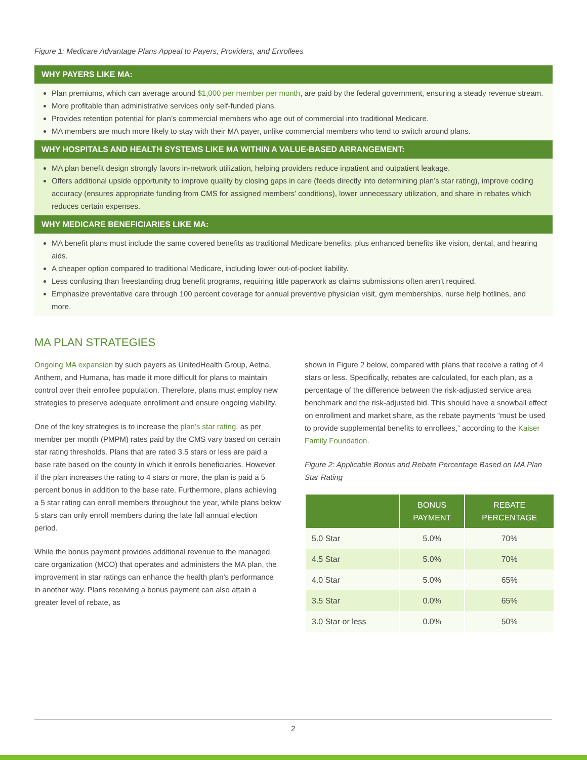Figure 1: Medicare Advantage Plans Appeal to Payers, Providers, and Enrollees
WHY PAYERS LIKE MA:
Plan premiums, which can average around $1,000 per member per month, are paid by the federal government, ensuring a steady revenue stream.
More profitable than administrative services only self-funded plans.
Provides retention potential for plan’s commercial members who age out of commercial into traditional Medicare.
MA members are much more likely to stay with their MA payer, unlike commercial members who tend to switch around plans.
WHY HOSPITALS AND HEALTH SYSTEMS LIKE MA WITHIN A VALUE-BASED ARRANGEMENT:
MA plan benefit design strongly favors in-network utilization, helping providers reduce inpatient and outpatient leakage.
Offers additional upside opportunity to improve quality by closing gaps in care (feeds directly into determining plan’s star rating), improve coding accuracy (ensures appropriate funding from CMS for assigned members’ conditions), lower unnecessary utilization, and share in rebates which reduces certain expenses.
WHY MEDICARE BENEFICIARIES LIKE MA:
MA benefit plans must include the same covered benefits as traditional Medicare benefits, plus enhanced benefits like vision, dental, and hearing aids.
A cheaper option compared to traditional Medicare, including lower out-of-pocket liability.
Less confusing than freestanding drug benefit programs, requiring little paperwork as claims submissions often aren’t required.
Emphasize preventative care through 100 percent coverage for annual preventive physician visit, gym memberships, nurse help hotlines, and more.
MA PLAN STRATEGIES
Ongoing MA expansion by such payers as UnitedHealth Group, Aetna, Anthem, and Humana, has made it more difficult for plans to maintain control over their enrollee population. Therefore, plans must employ new strategies to preserve adequate enrollment and ensure ongoing viability.
One of the key strategies is to increase the plan’s star rating, as per member per month (PMPM) rates paid by the CMS vary based on certain star rating thresholds. Plans that are rated 3.5 stars or less are paid a base rate based on the county in which it enrolls beneficiaries. However, if the plan increases the rating to 4 stars or more, the plan is paid a 5 percent bonus in addition to the base rate. Furthermore, plans achieving a 5 star rating can enroll members throughout the year, while plans below 5 stars can only enroll members during the late fall annual election period.
While the bonus payment provides additional revenue to the managed care organization (MCO) that operates and administers the MA plan, the improvement in star ratings can enhance the health plan’s performance in another way. Plans receiving a bonus payment can also attain a greater level of rebate, as
shown in Figure 2 below, compared with plans that receive a rating of 4 stars or less. Specifically, rebates are calculated, for each plan, as a percentage of the difference between the risk-adjusted service area benchmark and the risk-adjusted bid. This should have a snowball effect on enrollment and market share, as the rebate payments “must be used to provide supplemental benefits to enrollees,” according to the Kaiser Family Foundation.
Figure 2: Applicable Bonus and Rebate Percentage Based on MA Plan Star Rating
| | BONUS PAYMENT | REBATE PERCENTAGE |
| --- | --- | --- |
| 5.0 Star | 5.0% | 70% |
| 4.5 Star | 5.0% | 70% |
| 4.0 Star | 5.0% | 65% |
| 3.5 Star | 0.0% | 65% |
| 3.0 Star or less | 0.0% | 50% |
2